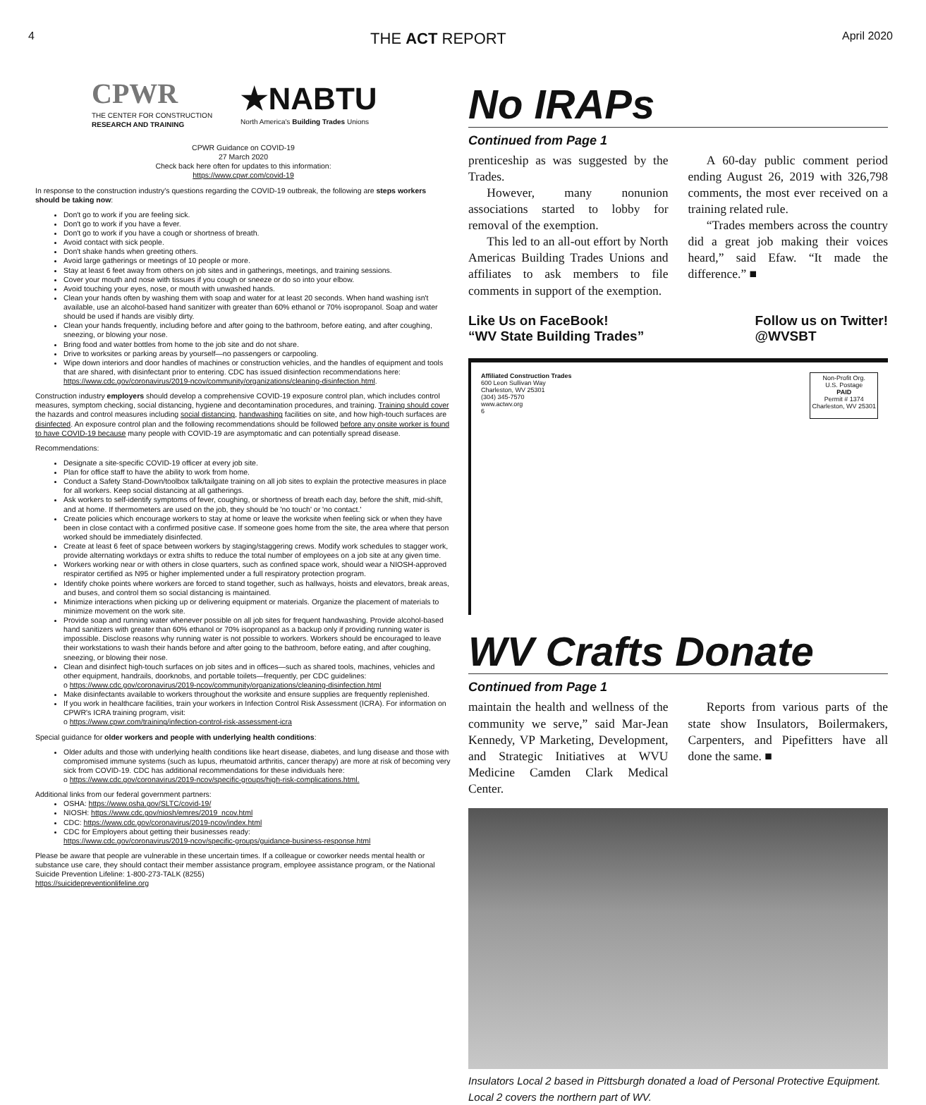4 THE ACT REPORT April 2020
CPWR
THE CENTER FOR CONSTRUCTION
RESEARCH AND TRAINING
★NABTU
North America's Building Trades Unions
CPWR Guidance on COVID-19
27 March 2020
Check back here often for updates to this information:
https://www.cpwr.com/covid-19
In response to the construction industry's questions regarding the COVID-19 outbreak, the following are steps workers should be taking now:
Don't go to work if you are feeling sick.
Don't go to work if you have a fever.
Don't go to work if you have a cough or shortness of breath.
Avoid contact with sick people.
Don't shake hands when greeting others.
Avoid large gatherings or meetings of 10 people or more.
Stay at least 6 feet away from others on job sites and in gatherings, meetings, and training sessions.
Cover your mouth and nose with tissues if you cough or sneeze or do so into your elbow.
Avoid touching your eyes, nose, or mouth with unwashed hands.
Clean your hands often by washing them with soap and water for at least 20 seconds. When hand washing isn't available, use an alcohol-based hand sanitizer with greater than 60% ethanol or 70% isopropanol. Soap and water should be used if hands are visibly dirty.
Clean your hands frequently, including before and after going to the bathroom, before eating, and after coughing, sneezing, or blowing your nose.
Bring food and water bottles from home to the job site and do not share.
Drive to worksites or parking areas by yourself—no passengers or carpooling.
Wipe down interiors and door handles of machines or construction vehicles, and the handles of equipment and tools that are shared, with disinfectant prior to entering. CDC has issued disinfection recommendations here: https://www.cdc.gov/coronavirus/2019-ncov/community/organizations/cleaning-disinfection.html.
Construction industry employers should develop a comprehensive COVID-19 exposure control plan, which includes control measures, symptom checking, social distancing, hygiene and decontamination procedures, and training. Training should cover the hazards and control measures including social distancing, handwashing facilities on site, and how high-touch surfaces are disinfected. An exposure control plan and the following recommendations should be followed before any onsite worker is found to have COVID-19 because many people with COVID-19 are asymptomatic and can potentially spread disease.
Recommendations:
Designate a site-specific COVID-19 officer at every job site.
Plan for office staff to have the ability to work from home.
Conduct a Safety Stand-Down/toolbox talk/tailgate training on all job sites to explain the protective measures in place for all workers. Keep social distancing at all gatherings.
Ask workers to self-identify symptoms of fever, coughing, or shortness of breath each day, before the shift, mid-shift, and at home. If thermometers are used on the job, they should be 'no touch' or 'no contact.'
Create policies which encourage workers to stay at home or leave the worksite when feeling sick or when they have been in close contact with a confirmed positive case. If someone goes home from the site, the area where that person worked should be immediately disinfected.
Create at least 6 feet of space between workers by staging/staggering crews. Modify work schedules to stagger work, provide alternating workdays or extra shifts to reduce the total number of employees on a job site at any given time.
Workers working near or with others in close quarters, such as confined space work, should wear a NIOSH-approved respirator certified as N95 or higher implemented under a full respiratory protection program.
Identify choke points where workers are forced to stand together, such as hallways, hoists and elevators, break areas, and buses, and control them so social distancing is maintained.
Minimize interactions when picking up or delivering equipment or materials. Organize the placement of materials to minimize movement on the work site.
Provide soap and running water whenever possible on all job sites for frequent handwashing. Provide alcohol-based hand sanitizers with greater than 60% ethanol or 70% isopropanol as a backup only if providing running water is impossible. Disclose reasons why running water is not possible to workers. Workers should be encouraged to leave their workstations to wash their hands before and after going to the bathroom, before eating, and after coughing, sneezing, or blowing their nose.
Clean and disinfect high-touch surfaces on job sites and in offices—such as shared tools, machines, vehicles and other equipment, handrails, doorknobs, and portable toilets—frequently, per CDC guidelines:
o https://www.cdc.gov/coronavirus/2019-ncov/community/organizations/cleaning-disinfection.html
Make disinfectants available to workers throughout the worksite and ensure supplies are frequently replenished.
If you work in healthcare facilities, train your workers in Infection Control Risk Assessment (ICRA). For information on CPWR's ICRA training program, visit:
o https://www.cpwr.com/training/infection-control-risk-assessment-icra
Special guidance for older workers and people with underlying health conditions:
Older adults and those with underlying health conditions like heart disease, diabetes, and lung disease and those with compromised immune systems (such as lupus, rheumatoid arthritis, cancer therapy) are more at risk of becoming very sick from COVID-19. CDC has additional recommendations for these individuals here:
o https://www.cdc.gov/coronavirus/2019-ncov/specific-groups/high-risk-complications.html.
Additional links from our federal government partners:
OSHA: https://www.osha.gov/SLTC/covid-19/
NIOSH: https://www.cdc.gov/niosh/emres/2019_ncov.html
CDC: https://www.cdc.gov/coronavirus/2019-ncov/index.html
CDC for Employers about getting their businesses ready:
https://www.cdc.gov/coronavirus/2019-ncov/specific-groups/guidance-business-response.html
Please be aware that people are vulnerable in these uncertain times. If a colleague or coworker needs mental health or substance use care, they should contact their member assistance program, employee assistance program, or the National Suicide Prevention Lifeline: 1-800-273-TALK (8255)
https://suicidepreventionlifeline.org
No IRAPs
Continued from Page 1
prenticeship as was suggested by the Trades.
However, many nonunion associations started to lobby for removal of the exemption.
This led to an all-out effort by North Americas Building Trades Unions and affiliates to ask members to file comments in support of the exemption.
A 60-day public comment period ending August 26, 2019 with 326,798 comments, the most ever received on a training related rule.
“Trades members across the country did a great job making their voices heard,” said Efaw. “It made the difference.” ■
Like Us on FaceBook!
“WV State Building Trades”
Follow us on Twitter!
@WVSBT
Affiliated Construction Trades
600 Leon Sullivan Way
Charleston, WV 25301
(304) 345-7570
www.actwv.org
6
Non-Profit Org.
U.S. Postage
PAID
Permit # 1374
Charleston, WV 25301
WV Crafts Donate
Continued from Page 1
maintain the health and wellness of the community we serve,” said Mar-Jean Kennedy, VP Marketing, Development, and Strategic Initiatives at WVU Medicine Camden Clark Medical Center.
Reports from various parts of the state show Insulators, Boilermakers, Carpenters, and Pipefitters have all done the same. ■
Insulators Local 2 based in Pittsburgh donated a load of Personal Protective Equipment. Local 2 covers the northern part of WV.